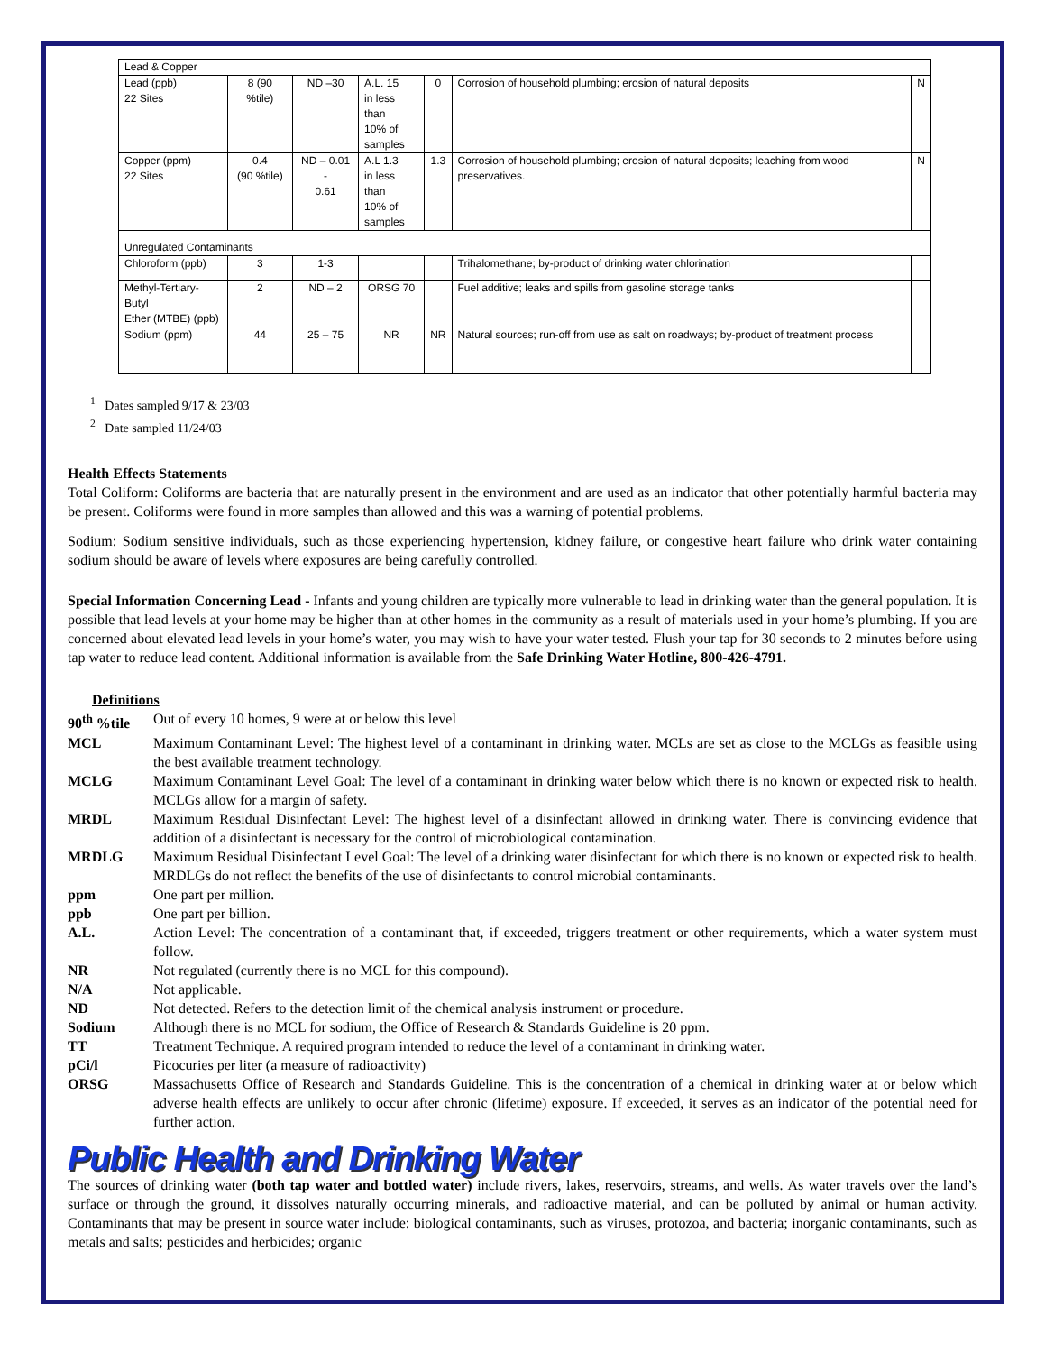| Lead & Copper | | | | | | |
| Lead (ppb) 22 Sites | 8 (90 %tile) | ND –30 | A.L. 15 in less than 10% of samples | 0 | Corrosion of household plumbing; erosion of natural deposits | N |
| Copper (ppm) 22 Sites | 0.4 (90 %tile) | ND – 0.01 - 0.61 | A.L 1.3 in less than 10% of samples | 1.3 | Corrosion of household plumbing; erosion of natural deposits; leaching from wood preservatives. | N |
| Unregulated Contaminants | | | | | | |
| Chloroform (ppb) | 3 | 1-3 | | | Trihalomethane; by-product of drinking water chlorination | |
| Methyl-Tertiary-Butyl Ether (MTBE) (ppb) | 2 | ND – 2 | ORSG 70 | | Fuel additive; leaks and spills from gasoline storage tanks | |
| Sodium (ppm) | 44 | 25 – 75 | NR | NR | Natural sources; run-off from use as salt on roadways; by-product of treatment process | |
<sup>1</sup> Dates sampled 9/17 & 23/03
<sup>2</sup> Date sampled 11/24/03
Health Effects Statements
Total Coliform: Coliforms are bacteria that are naturally present in the environment and are used as an indicator that other potentially harmful bacteria may be present. Coliforms were found in more samples than allowed and this was a warning of potential problems.
Sodium: Sodium sensitive individuals, such as those experiencing hypertension, kidney failure, or congestive heart failure who drink water containing sodium should be aware of levels where exposures are being carefully controlled.
Special Information Concerning Lead - Infants and young children are typically more vulnerable to lead in drinking water than the general population. It is possible that lead levels at your home may be higher than at other homes in the community as a result of materials used in your home’s plumbing. If you are concerned about elevated lead levels in your home’s water, you may wish to have your water tested. Flush your tap for 30 seconds to 2 minutes before using tap water to reduce lead content. Additional information is available from the Safe Drinking Water Hotline, 800-426-4791.
Definitions
90<sup>th</sup> %tile Out of every 10 homes, 9 were at or below this level MCL Maximum Contaminant Level: The highest level of a contaminant in drinking water. MCLs are set as close to the MCLGs as feasible using the best available treatment technology. MCLG Maximum Contaminant Level Goal: The level of a contaminant in drinking water below which there is no known or expected risk to health. MCLGs allow for a margin of safety. MRDL Maximum Residual Disinfectant Level: The highest level of a disinfectant allowed in drinking water. There is convincing evidence that addition of a disinfectant is necessary for the control of microbiological contamination. MRDLG Maximum Residual Disinfectant Level Goal: The level of a drinking water disinfectant for which there is no known or expected risk to health. MRDLGs do not reflect the benefits of the use of disinfectants to control microbial contaminants. ppm One part per million. ppb One part per billion. A.L. Action Level: The concentration of a contaminant that, if exceeded, triggers treatment or other requirements, which a water system must follow. NR Not regulated (currently there is no MCL for this compound). N/A Not applicable. ND Not detected. Refers to the detection limit of the chemical analysis instrument or procedure. Sodium Although there is no MCL for sodium, the Office of Research & Standards Guideline is 20 ppm. TT Treatment Technique. A required program intended to reduce the level of a contaminant in drinking water. pCi/l Picocuries per liter (a measure of radioactivity) ORSG Massachusetts Office of Research and Standards Guideline. This is the concentration of a chemical in drinking water at or below which adverse health effects are unlikely to occur after chronic (lifetime) exposure. If exceeded, it serves as an indicator of the potential need for further action.
Public Health and Drinking Water
The sources of drinking water (both tap water and bottled water) include rivers, lakes, reservoirs, streams, and wells. As water travels over the land’s surface or through the ground, it dissolves naturally occurring minerals, and radioactive material, and can be polluted by animal or human activity. Contaminants that may be present in source water include: biological contaminants, such as viruses, protozoa, and bacteria; inorganic contaminants, such as metals and salts; pesticides and herbicides; organic